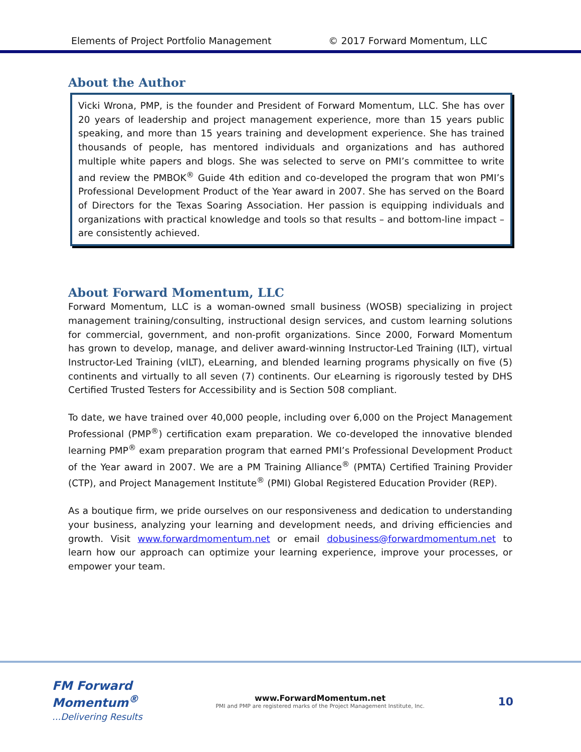Elements of Project Portfolio Management © 2017 Forward Momentum, LLC
About the Author
Vicki Wrona, PMP, is the founder and President of Forward Momentum, LLC. She has over 20 years of leadership and project management experience, more than 15 years public speaking, and more than 15 years training and development experience. She has trained thousands of people, has mentored individuals and organizations and has authored multiple white papers and blogs. She was selected to serve on PMI’s committee to write and review the PMBOK<sup>®</sup> Guide 4th edition and co-developed the program that won PMI’s Professional Development Product of the Year award in 2007. She has served on the Board of Directors for the Texas Soaring Association. Her passion is equipping individuals and organizations with practical knowledge and tools so that results – and bottom-line impact – are consistently achieved.
About Forward Momentum, LLC
Forward Momentum, LLC is a woman-owned small business (WOSB) specializing in project management training/consulting, instructional design services, and custom learning solutions for commercial, government, and non-profit organizations. Since 2000, Forward Momentum has grown to develop, manage, and deliver award-winning Instructor-Led Training (ILT), virtual Instructor-Led Training (vILT), eLearning, and blended learning programs physically on five (5) continents and virtually to all seven (7) continents. Our eLearning is rigorously tested by DHS Certified Trusted Testers for Accessibility and is Section 508 compliant.
To date, we have trained over 40,000 people, including over 6,000 on the Project Management Professional (PMP<sup>®</sup>) certification exam preparation. We co-developed the innovative blended learning PMP<sup>®</sup> exam preparation program that earned PMI’s Professional Development Product of the Year award in 2007. We are a PM Training Alliance<sup>®</sup> (PMTA) Certified Training Provider (CTP), and Project Management Institute<sup>®</sup> (PMI) Global Registered Education Provider (REP).
As a boutique firm, we pride ourselves on our responsiveness and dedication to understanding your business, analyzing your learning and development needs, and driving efficiencies and growth. Visit www.forwardmomentum.net or email dobusiness@forwardmomentum.net to learn how our approach can optimize your learning experience, improve your processes, or empower your team.
FM Forward
Momentum<sup>®</sup>
...Delivering Results
www.ForwardMomentum.net
PMI and PMP are registered marks of the Project Management Institute, Inc.
10